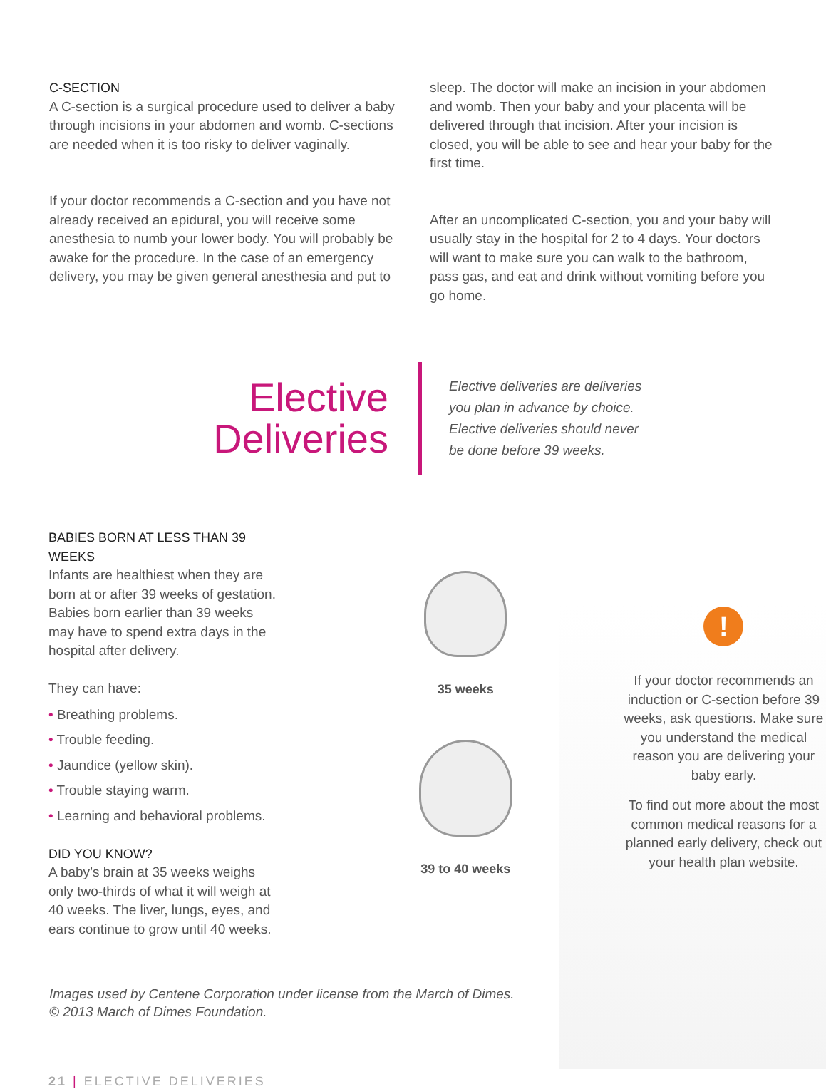C-SECTION
A C-section is a surgical procedure used to deliver a baby through incisions in your abdomen and womb. C-sections are needed when it is too risky to deliver vaginally.
If your doctor recommends a C-section and you have not already received an epidural, you will receive some anesthesia to numb your lower body. You will probably be awake for the procedure. In the case of an emergency delivery, you may be given general anesthesia and put to
sleep. The doctor will make an incision in your abdomen and womb. Then your baby and your placenta will be delivered through that incision. After your incision is closed, you will be able to see and hear your baby for the first time.
After an uncomplicated C-section, you and your baby will usually stay in the hospital for 2 to 4 days. Your doctors will want to make sure you can walk to the bathroom, pass gas, and eat and drink without vomiting before you go home.
Elective
Deliveries
Elective deliveries are deliveries you plan in advance by choice. Elective deliveries should never be done before 39 weeks.
BABIES BORN AT LESS THAN 39 WEEKS
Infants are healthiest when they are born at or after 39 weeks of gestation. Babies born earlier than 39 weeks may have to spend extra days in the hospital after delivery.
They can have:
• Breathing problems.
• Trouble feeding.
• Jaundice (yellow skin).
• Trouble staying warm.
• Learning and behavioral problems.
DID YOU KNOW?
A baby’s brain at 35 weeks weighs only two-thirds of what it will weigh at 40 weeks. The liver, lungs, eyes, and ears continue to grow until 40 weeks.
35 weeks
39 to 40 weeks
!
If your doctor recommends an induction or C-section before 39 weeks, ask questions. Make sure you understand the medical reason you are delivering your baby early.
To find out more about the most common medical reasons for a planned early delivery, check out your health plan website.
Images used by Centene Corporation under license from the March of Dimes.
© 2013 March of Dimes Foundation.
21 | ELECTIVE DELIVERIES